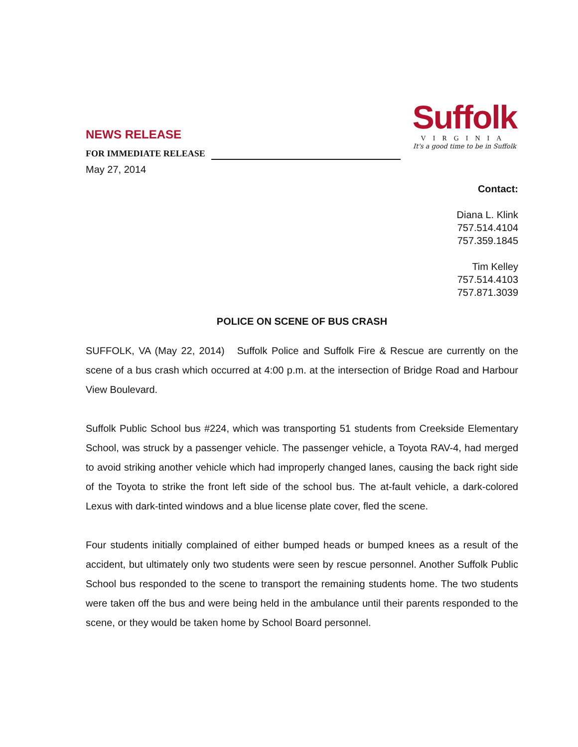Suffolk
VIRGINIA
It's a good time to be in Suffolk
NEWS RELEASE
FOR IMMEDIATE RELEASE
May 27, 2014
Contact:
Diana L. Klink
757.514.4104
757.359.1845
Tim Kelley
757.514.4103
757.871.3039
POLICE ON SCENE OF BUS CRASH
SUFFOLK, VA (May 22, 2014) Suffolk Police and Suffolk Fire & Rescue are currently on the scene of a bus crash which occurred at 4:00 p.m. at the intersection of Bridge Road and Harbour View Boulevard.
Suffolk Public School bus #224, which was transporting 51 students from Creekside Elementary School, was struck by a passenger vehicle. The passenger vehicle, a Toyota RAV-4, had merged to avoid striking another vehicle which had improperly changed lanes, causing the back right side of the Toyota to strike the front left side of the school bus. The at-fault vehicle, a dark-colored Lexus with dark-tinted windows and a blue license plate cover, fled the scene.
Four students initially complained of either bumped heads or bumped knees as a result of the accident, but ultimately only two students were seen by rescue personnel. Another Suffolk Public School bus responded to the scene to transport the remaining students home. The two students were taken off the bus and were being held in the ambulance until their parents responded to the scene, or they would be taken home by School Board personnel.